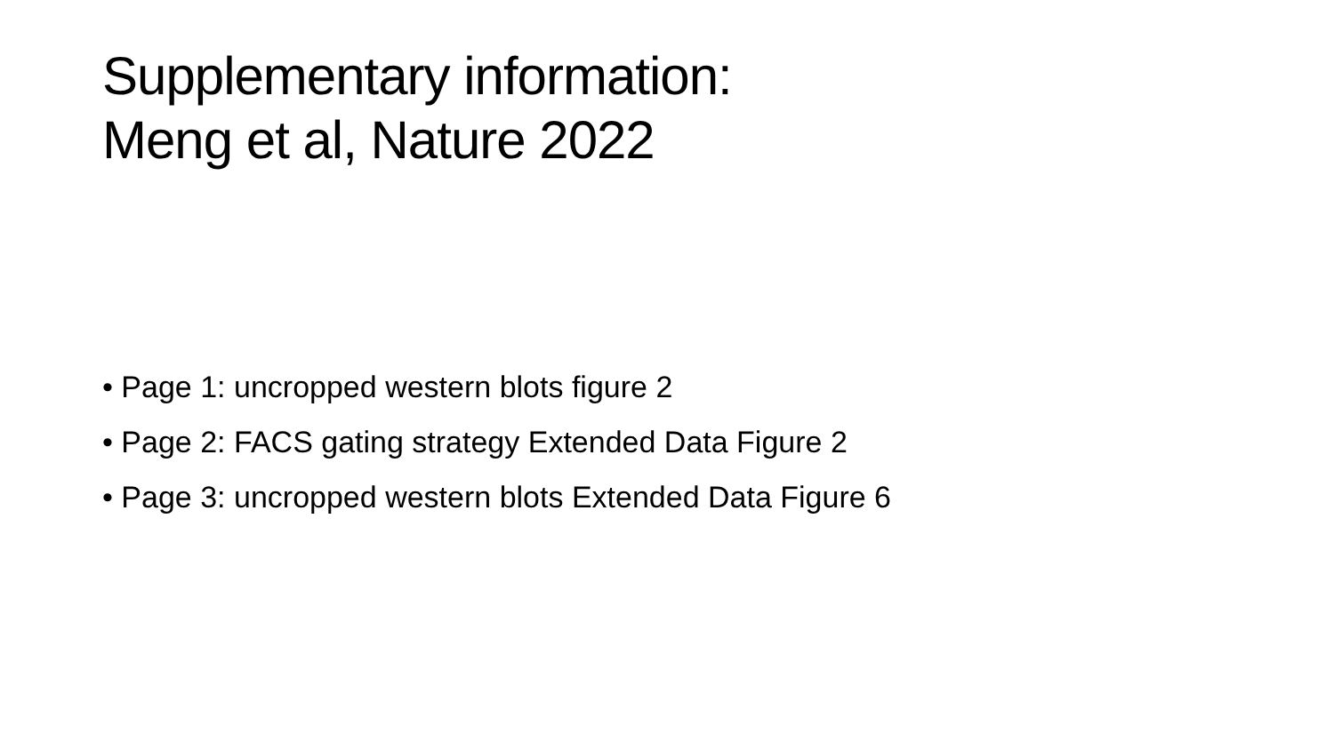Supplementary information:
Meng et al, Nature 2022
• Page 1: uncropped western blots figure 2
• Page 2: FACS gating strategy Extended Data Figure 2
• Page 3: uncropped western blots Extended Data Figure 6